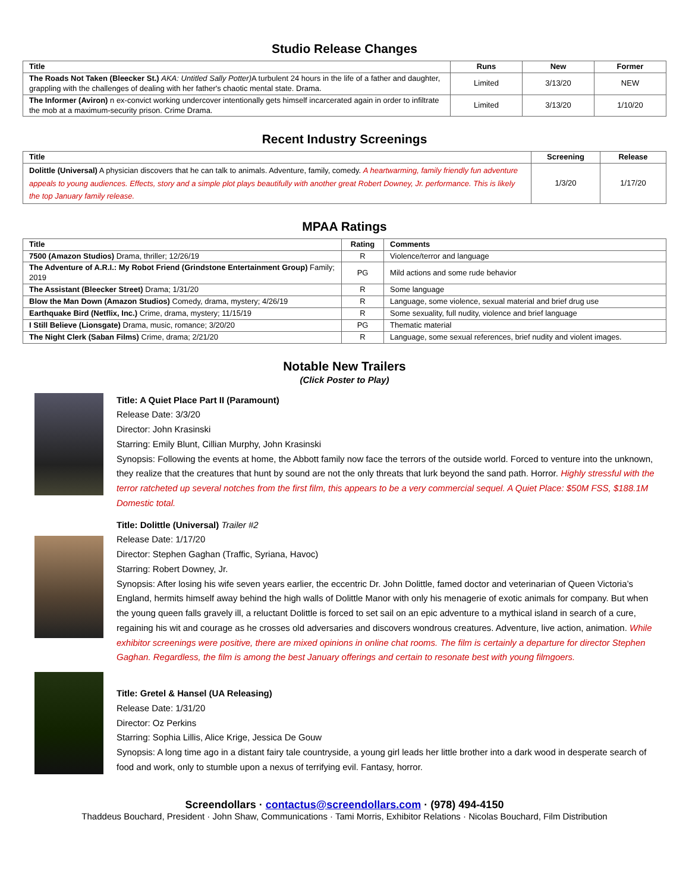Studio Release Changes
| Title | Runs | New | Former |
| --- | --- | --- | --- |
| The Roads Not Taken (Bleecker St.) AKA: Untitled Sally Potter) A turbulent 24 hours in the life of a father and daughter, grappling with the challenges of dealing with her father's chaotic mental state. Drama. | Limited | 3/13/20 | NEW |
| The Informer (Aviron) n ex-convict working undercover intentionally gets himself incarcerated again in order to infiltrate the mob at a maximum-security prison. Crime Drama. | Limited | 3/13/20 | 1/10/20 |
Recent Industry Screenings
| Title | Screening | Release |
| --- | --- | --- |
| Dolittle (Universal) A physician discovers that he can talk to animals. Adventure, family, comedy. A heartwarming, family friendly fun adventure appeals to young audiences. Effects, story and a simple plot plays beautifully with another great Robert Downey, Jr. performance. This is likely the top January family release. | 1/3/20 | 1/17/20 |
MPAA Ratings
| Title | Rating | Comments |
| --- | --- | --- |
| 7500 (Amazon Studios) Drama, thriller; 12/26/19 | R | Violence/terror and language |
| The Adventure of A.R.I.: My Robot Friend (Grindstone Entertainment Group) Family; 2019 | PG | Mild actions and some rude behavior |
| The Assistant (Bleecker Street) Drama; 1/31/20 | R | Some language |
| Blow the Man Down (Amazon Studios) Comedy, drama, mystery; 4/26/19 | R | Language, some violence, sexual material and brief drug use |
| Earthquake Bird (Netflix, Inc.) Crime, drama, mystery; 11/15/19 | R | Some sexuality, full nudity, violence and brief language |
| I Still Believe (Lionsgate) Drama, music, romance; 3/20/20 | PG | Thematic material |
| The Night Clerk (Saban Films) Crime, drama; 2/21/20 | R | Language, some sexual references, brief nudity and violent images. |
Notable New Trailers
(Click Poster to Play)
Title: A Quiet Place Part II (Paramount)
Release Date: 3/3/20
Director: John Krasinski
Starring: Emily Blunt, Cillian Murphy, John Krasinski
Synopsis: Following the events at home, the Abbott family now face the terrors of the outside world. Forced to venture into the unknown, they realize that the creatures that hunt by sound are not the only threats that lurk beyond the sand path. Horror. Highly stressful with the terror ratcheted up several notches from the first film, this appears to be a very commercial sequel. A Quiet Place: $50M FSS, $188.1M Domestic total.
Title: Dolittle (Universal) Trailer #2
Release Date: 1/17/20
Director: Stephen Gaghan (Traffic, Syriana, Havoc)
Starring: Robert Downey, Jr.
Synopsis: After losing his wife seven years earlier, the eccentric Dr. John Dolittle, famed doctor and veterinarian of Queen Victoria’s England, hermits himself away behind the high walls of Dolittle Manor with only his menagerie of exotic animals for company. But when the young queen falls gravely ill, a reluctant Dolittle is forced to set sail on an epic adventure to a mythical island in search of a cure, regaining his wit and courage as he crosses old adversaries and discovers wondrous creatures. Adventure, live action, animation. While exhibitor screenings were positive, there are mixed opinions in online chat rooms. The film is certainly a departure for director Stephen Gaghan. Regardless, the film is among the best January offerings and certain to resonate best with young filmgoers.
Title: Gretel & Hansel (UA Releasing)
Release Date: 1/31/20
Director: Oz Perkins
Starring: Sophia Lillis, Alice Krige, Jessica De Gouw
Synopsis: A long time ago in a distant fairy tale countryside, a young girl leads her little brother into a dark wood in desperate search of food and work, only to stumble upon a nexus of terrifying evil. Fantasy, horror.
Screendollars · contactus@screendollars.com · (978) 494-4150
Thaddeus Bouchard, President · John Shaw, Communications · Tami Morris, Exhibitor Relations · Nicolas Bouchard, Film Distribution